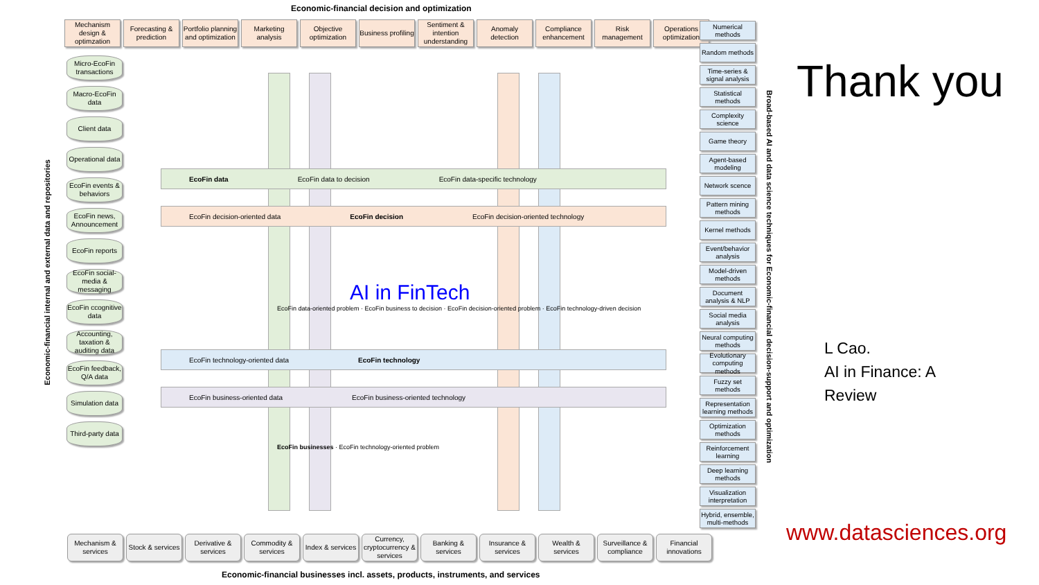Economic-financial decision and optimization
Mechanism design & optimzation
Forecasting & prediction
Portfolio planning and optimization
Marketing analysis
Objective optimization
Business profiling
Sentiment & intention understanding
Anomaly detection
Compliance enhancement
Risk management
Operations optimization
Economic-financial internal and external data and repositories
Micro-EcoFin transactions
Macro-EcoFin data
Client data
Operational data
EcoFin events & behaviors
EcoFin news, Announcement
EcoFin reports
EcoFin social-media & messaging
EcoFin ccognitive data
Accounting, taxation & auditing data
EcoFin feedback, Q/A data
Simulation data
Third-party data
EcoFin data EcoFin data to decision EcoFin data-specific technology
EcoFin decision-oriented data EcoFin decision EcoFin decision-oriented technology
AI in FinTech
EcoFin data-oriented problem · EcoFin business to decision · EcoFin decision-oriented problem · EcoFin technology-driven decision
EcoFin technology-oriented data EcoFin technology
EcoFin business-oriented data EcoFin business-oriented technology
EcoFin businesses · EcoFin technology-oriented problem
Numerical methods
Random methods
Time-series & signal analysis
Statistical methods
Complexity science
Game theory
Agent-based modeling
Network scence
Pattern mining methods
Kernel methods
Event/behavior analysis
Model-driven methods
Document analysis & NLP
Social media analysis
Neural computing methods
Evolutionary computing methods
Fuzzy set methods
Representation learning methods
Optimization methods
Reinforcement learning
Deep learning methods
Visualization interpretation
Hybrid, ensemble, multi-methods
Broad-based AI and data science techniques for Economic-financial decision-support and optimization
Mechanism & services
Stock & services
Derivative & services
Commodity & services
Index & services
Currency, cryptocurrency & services
Banking & services
Insurance & services
Wealth & services
Surveillance & compliance
Financial innovations
Economic-financial businesses incl. assets, products, instruments, and services
Thank you
L Cao.
AI in Finance: A
Review
www.datasciences.org